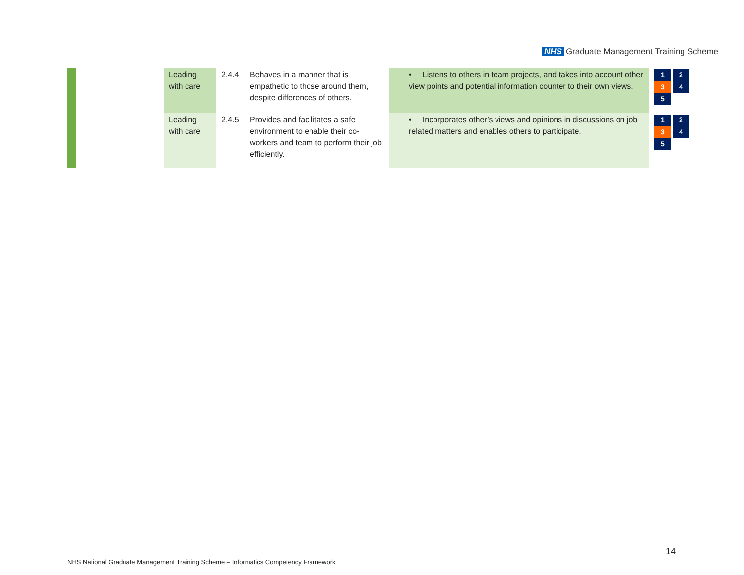NHS Graduate Management Training Scheme
| | | Leading with care | 2.4.4 | Behaves in a manner that is empathetic to those around them, despite differences of others. | • Listens to others in team projects, and takes into account other view points and potential information counter to their own views. | 1 2 3 4 5 |
| | | Leading with care | 2.4.5 | Provides and facilitates a safe environment to enable their co-workers and team to perform their job efficiently. | • Incorporates other’s views and opinions in discussions on job related matters and enables others to participate. | 1 2 3 4 5 |
14
NHS National Graduate Management Training Scheme – Informatics Competency Framework